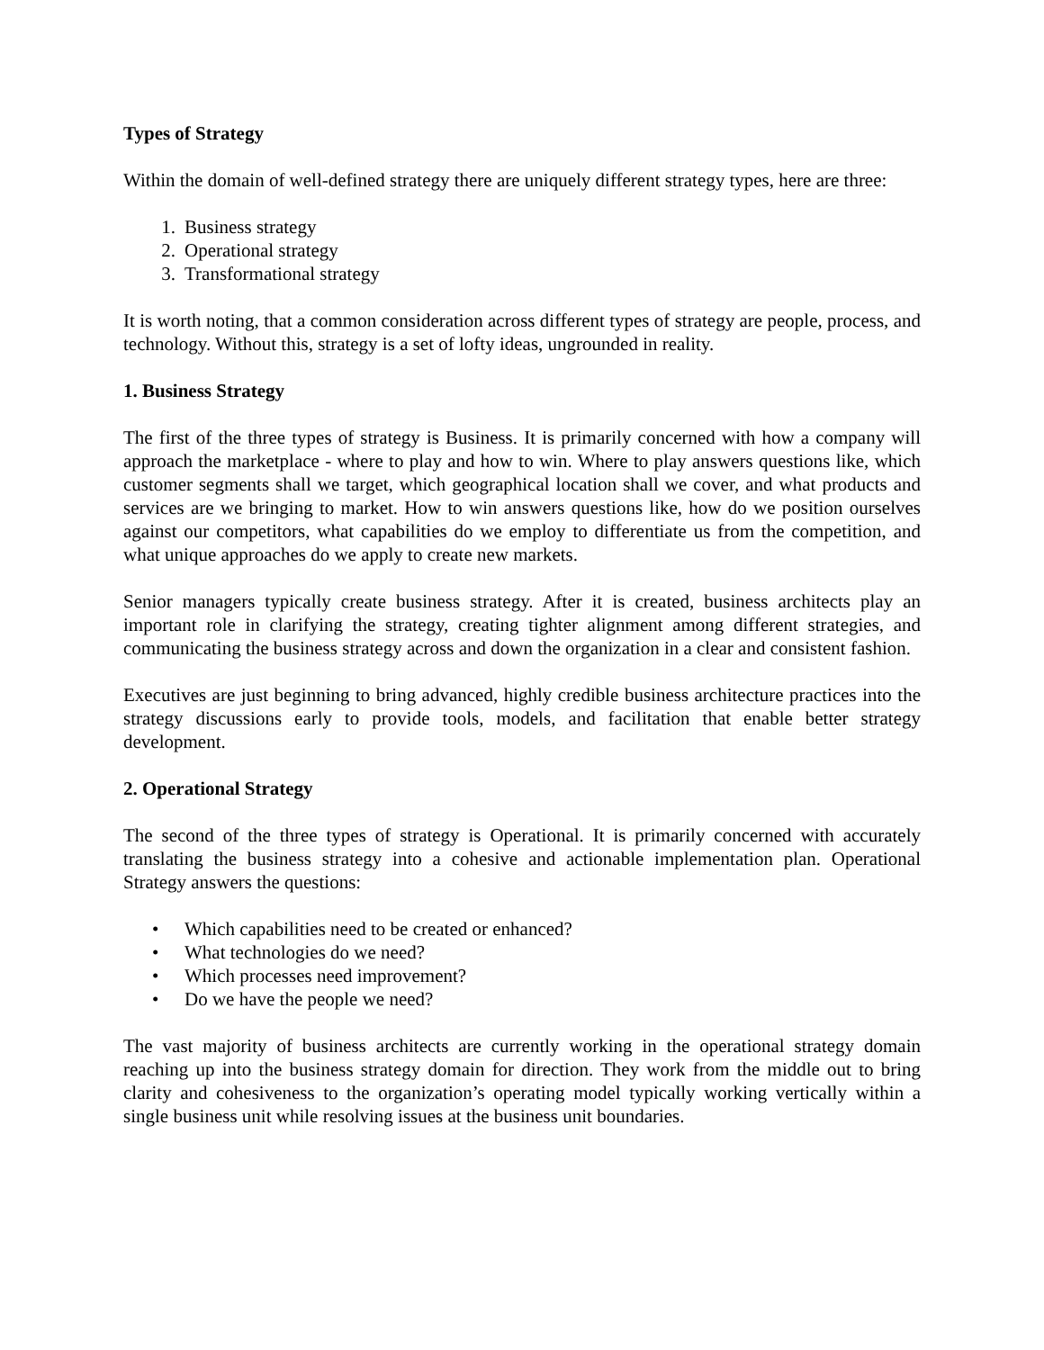Types of Strategy
Within the domain of well-defined strategy there are uniquely different strategy types, here are three:
1. Business strategy
2. Operational strategy
3. Transformational strategy
It is worth noting, that a common consideration across different types of strategy are people, process, and technology. Without this, strategy is a set of lofty ideas, ungrounded in reality.
1. Business Strategy
The first of the three types of strategy is Business. It is primarily concerned with how a company will approach the marketplace - where to play and how to win. Where to play answers questions like, which customer segments shall we target, which geographical location shall we cover, and what products and services are we bringing to market. How to win answers questions like, how do we position ourselves against our competitors, what capabilities do we employ to differentiate us from the competition, and what unique approaches do we apply to create new markets.
Senior managers typically create business strategy. After it is created, business architects play an important role in clarifying the strategy, creating tighter alignment among different strategies, and communicating the business strategy across and down the organization in a clear and consistent fashion.
Executives are just beginning to bring advanced, highly credible business architecture practices into the strategy discussions early to provide tools, models, and facilitation that enable better strategy development.
2. Operational Strategy
The second of the three types of strategy is Operational. It is primarily concerned with accurately translating the business strategy into a cohesive and actionable implementation plan. Operational Strategy answers the questions:
• Which capabilities need to be created or enhanced?
• What technologies do we need?
• Which processes need improvement?
• Do we have the people we need?
The vast majority of business architects are currently working in the operational strategy domain reaching up into the business strategy domain for direction. They work from the middle out to bring clarity and cohesiveness to the organization’s operating model typically working vertically within a single business unit while resolving issues at the business unit boundaries.